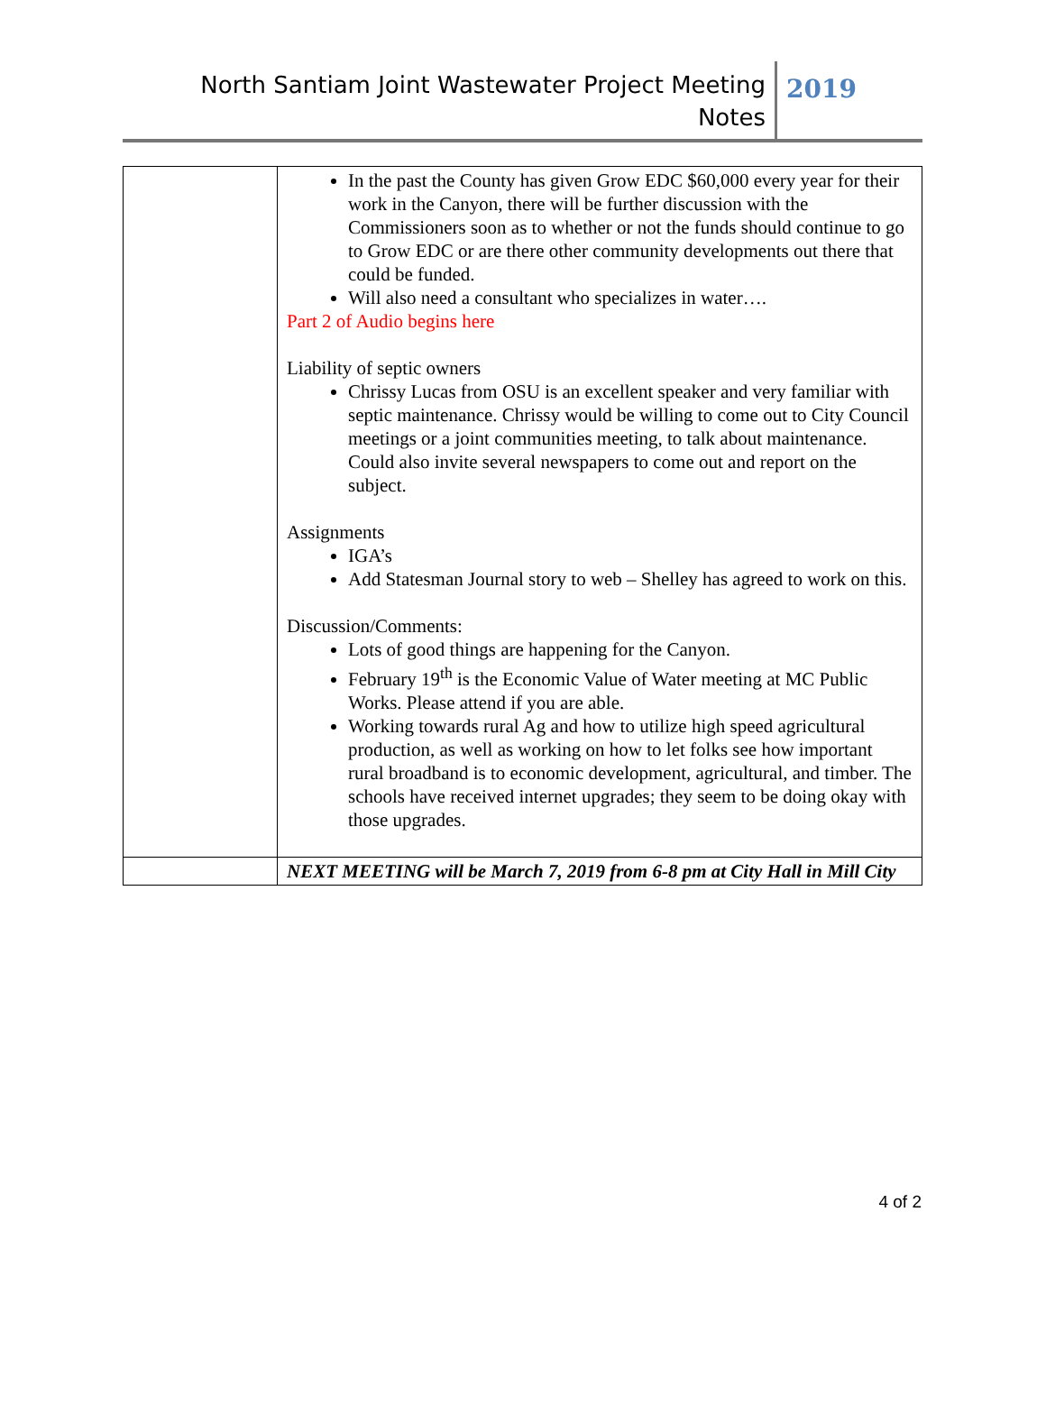North Santiam Joint Wastewater Project Meeting
Notes
2019
| | In the past the County has given Grow EDC $60,000 every year for their work in the Canyon, there will be further discussion with the Commissioners soon as to whether or not the funds should continue to go to Grow EDC or are there other community developments out there that could be funded. Will also need a consultant who specializes in water…. Part 2 of Audio begins here Liability of septic owners Chrissy Lucas from OSU is an excellent speaker and very familiar with septic maintenance. Chrissy would be willing to come out to City Council meetings or a joint communities meeting, to talk about maintenance. Could also invite several newspapers to come out and report on the subject. Assignments IGA’s Add Statesman Journal story to web – Shelley has agreed to work on this. Discussion/Comments: Lots of good things are happening for the Canyon. February 19<sup>th</sup> is the Economic Value of Water meeting at MC Public Works. Please attend if you are able. Working towards rural Ag and how to utilize high speed agricultural production, as well as working on how to let folks see how important rural broadband is to economic development, agricultural, and timber. The schools have received internet upgrades; they seem to be doing okay with those upgrades. |
| | NEXT MEETING will be March 7, 2019 from 6-8 pm at City Hall in Mill City |
4 of 2